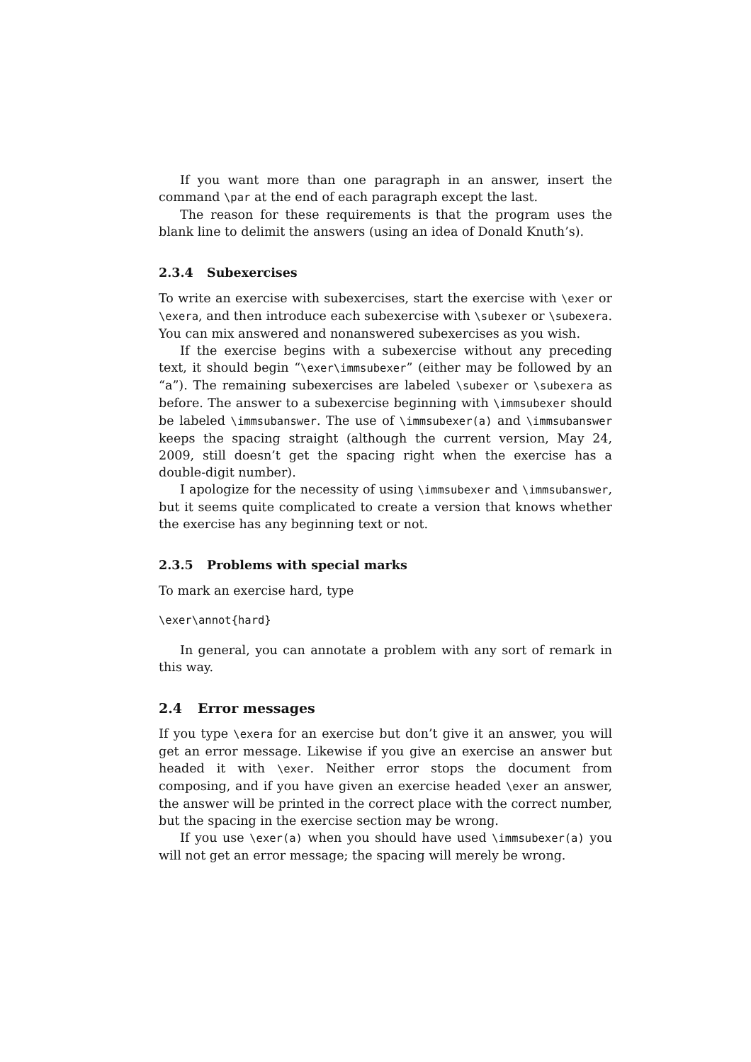If you want more than one paragraph in an answer, insert the command \par at the end of each paragraph except the last.
The reason for these requirements is that the program uses the blank line to delimit the answers (using an idea of Donald Knuth’s).
2.3.4 Subexercises
To write an exercise with subexercises, start the exercise with \exer or \exera, and then introduce each subexercise with \subexer or \subexera. You can mix answered and nonanswered subexercises as you wish.
If the exercise begins with a subexercise without any preceding text, it should begin “\exer\immsubexer” (either may be followed by an “a”). The remaining subexercises are labeled \subexer or \subexera as before. The answer to a subexercise beginning with \immsubexer should be labeled \immsubanswer. The use of \immsubexer(a) and \immsubanswer keeps the spacing straight (although the current version, May 24, 2009, still doesn’t get the spacing right when the exercise has a double-digit number).
I apologize for the necessity of using \immsubexer and \immsubanswer, but it seems quite complicated to create a version that knows whether the exercise has any beginning text or not.
2.3.5 Problems with special marks
To mark an exercise hard, type
\exer\annot{hard}
In general, you can annotate a problem with any sort of remark in this way.
2.4 Error messages
If you type \exera for an exercise but don’t give it an answer, you will get an error message. Likewise if you give an exercise an answer but headed it with \exer. Neither error stops the document from composing, and if you have given an exercise headed \exer an answer, the answer will be printed in the correct place with the correct number, but the spacing in the exercise section may be wrong.
If you use \exer(a) when you should have used \immsubexer(a) you will not get an error message; the spacing will merely be wrong.